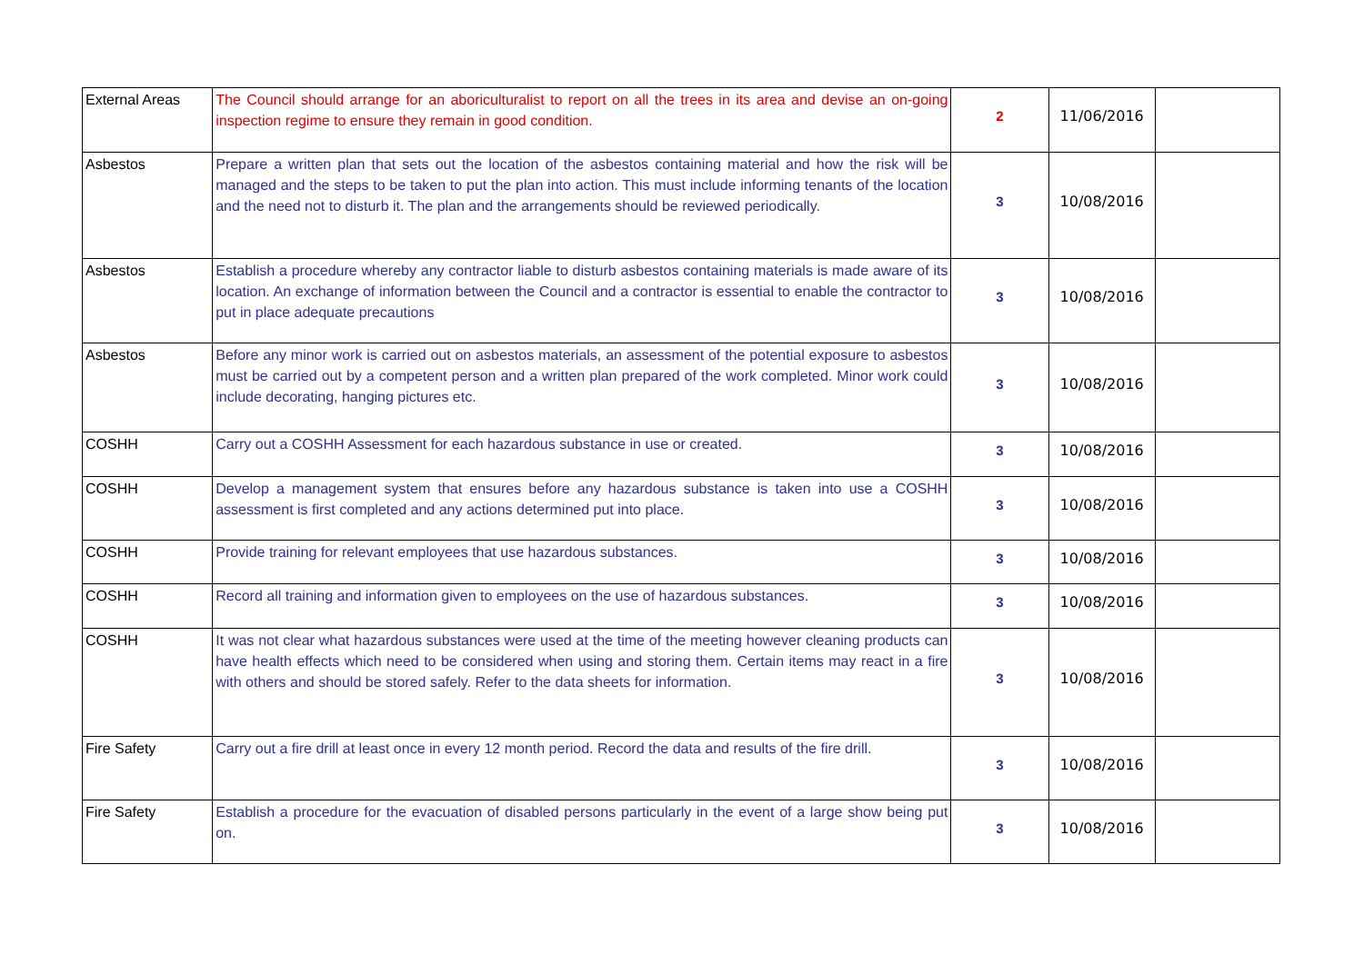| External Areas | The Council should arrange for an aboriculturalist to report on all the trees in its area and devise an on-going inspection regime to ensure they remain in good condition. | 2 | 11/06/2016 | |
| Asbestos | Prepare a written plan that sets out the location of the asbestos containing material and how the risk will be managed and the steps to be taken to put the plan into action. This must include informing tenants of the location and the need not to disturb it. The plan and the arrangements should be reviewed periodically. | 3 | 10/08/2016 | |
| Asbestos | Establish a procedure whereby any contractor liable to disturb asbestos containing materials is made aware of its location. An exchange of information between the Council and a contractor is essential to enable the contractor to put in place adequate precautions | 3 | 10/08/2016 | |
| Asbestos | Before any minor work is carried out on asbestos materials, an assessment of the potential exposure to asbestos must be carried out by a competent person and a written plan prepared of the work completed. Minor work could include decorating, hanging pictures etc. | 3 | 10/08/2016 | |
| COSHH | Carry out a COSHH Assessment for each hazardous substance in use or created. | 3 | 10/08/2016 | |
| COSHH | Develop a management system that ensures before any hazardous substance is taken into use a COSHH assessment is first completed and any actions determined put into place. | 3 | 10/08/2016 | |
| COSHH | Provide training for relevant employees that use hazardous substances. | 3 | 10/08/2016 | |
| COSHH | Record all training and information given to employees on the use of hazardous substances. | 3 | 10/08/2016 | |
| COSHH | It was not clear what hazardous substances were used at the time of the meeting however cleaning products can have health effects which need to be considered when using and storing them. Certain items may react in a fire with others and should be stored safely. Refer to the data sheets for information. | 3 | 10/08/2016 | |
| Fire Safety | Carry out a fire drill at least once in every 12 month period. Record the data and results of the fire drill. | 3 | 10/08/2016 | |
| Fire Safety | Establish a procedure for the evacuation of disabled persons particularly in the event of a large show being put on. | 3 | 10/08/2016 | |